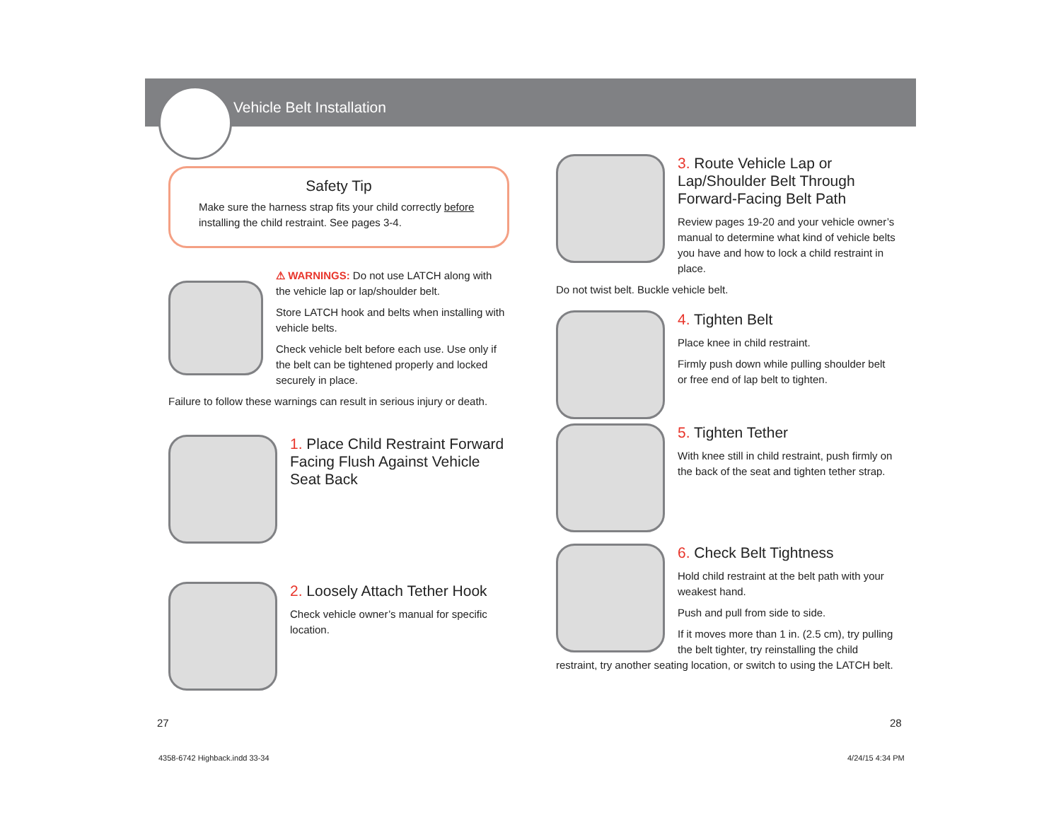Vehicle Belt Installation
Safety Tip
Make sure the harness strap fits your child correctly before installing the child restraint. See pages 3-4.
⚠ WARNINGS: Do not use LATCH along with the vehicle lap or lap/shoulder belt.
Store LATCH hook and belts when installing with vehicle belts.
Check vehicle belt before each use. Use only if the belt can be tightened properly and locked securely in place.
Failure to follow these warnings can result in serious injury or death.
1. Place Child Restraint Forward Facing Flush Against Vehicle Seat Back
2. Loosely Attach Tether Hook
Check vehicle owner’s manual for specific location.
3. Route Vehicle Lap or Lap/Shoulder Belt Through Forward-Facing Belt Path
Review pages 19-20 and your vehicle owner’s manual to determine what kind of vehicle belts you have and how to lock a child restraint in place.
Do not twist belt. Buckle vehicle belt.
4. Tighten Belt
Place knee in child restraint.
Firmly push down while pulling shoulder belt or free end of lap belt to tighten.
5. Tighten Tether
With knee still in child restraint, push firmly on the back of the seat and tighten tether strap.
6. Check Belt Tightness
Hold child restraint at the belt path with your weakest hand.
Push and pull from side to side.
If it moves more than 1 in. (2.5 cm), try pulling the belt tighter, try reinstalling the child restraint, try another seating location, or switch to using the LATCH belt.
27 28
4358-6742 Highback.indd 33-34 4/24/15 4:34 PM